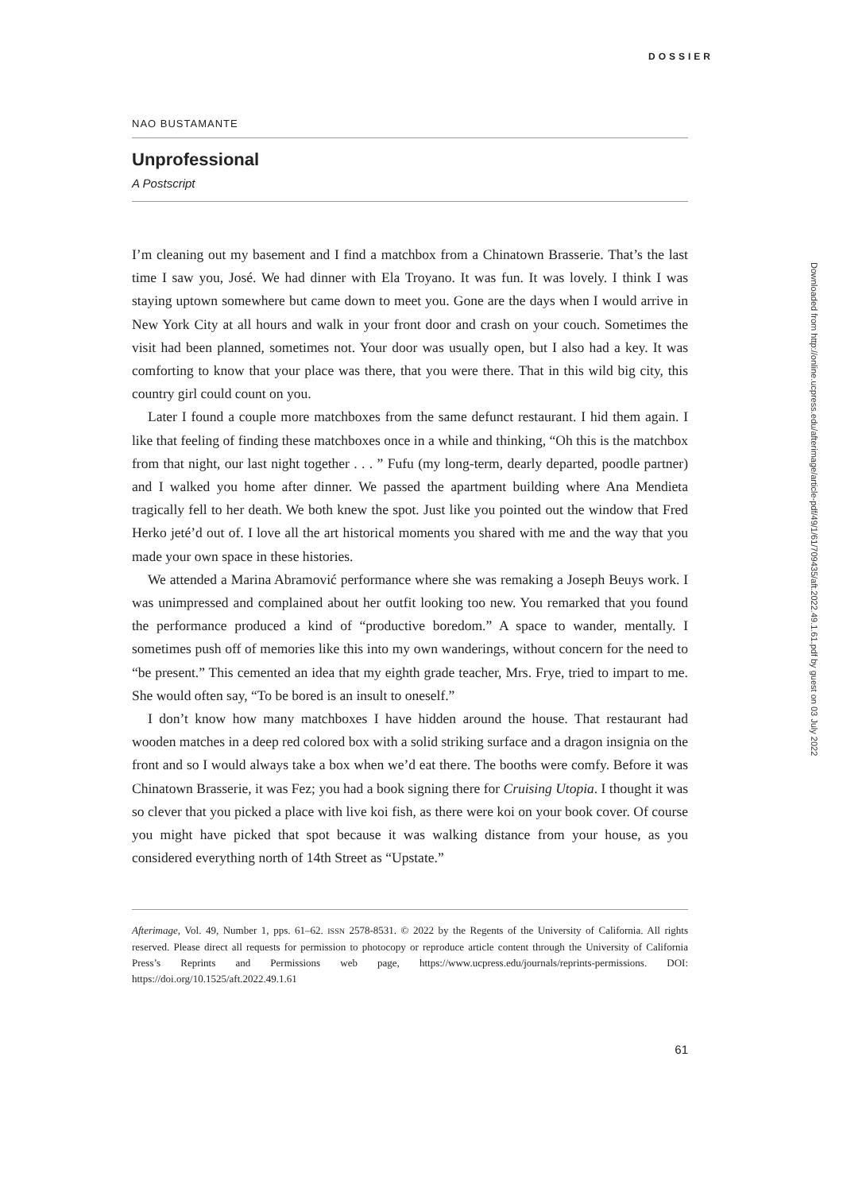DOSSIER
NAO BUSTAMANTE
Unprofessional
A Postscript
I’m cleaning out my basement and I find a matchbox from a Chinatown Brasserie. That’s the last time I saw you, José. We had dinner with Ela Troyano. It was fun. It was lovely. I think I was staying uptown somewhere but came down to meet you. Gone are the days when I would arrive in New York City at all hours and walk in your front door and crash on your couch. Sometimes the visit had been planned, sometimes not. Your door was usually open, but I also had a key. It was comforting to know that your place was there, that you were there. That in this wild big city, this country girl could count on you.
Later I found a couple more matchboxes from the same defunct restaurant. I hid them again. I like that feeling of finding these matchboxes once in a while and thinking, “Oh this is the matchbox from that night, our last night together . . . ” Fufu (my long-term, dearly departed, poodle partner) and I walked you home after dinner. We passed the apartment building where Ana Mendieta tragically fell to her death. We both knew the spot. Just like you pointed out the window that Fred Herko jeté’d out of. I love all the art historical moments you shared with me and the way that you made your own space in these histories.
We attended a Marina Abramović performance where she was remaking a Joseph Beuys work. I was unimpressed and complained about her outfit looking too new. You remarked that you found the performance produced a kind of “productive boredom.” A space to wander, mentally. I sometimes push off of memories like this into my own wanderings, without concern for the need to “be present.” This cemented an idea that my eighth grade teacher, Mrs. Frye, tried to impart to me. She would often say, “To be bored is an insult to oneself.”
I don’t know how many matchboxes I have hidden around the house. That restaurant had wooden matches in a deep red colored box with a solid striking surface and a dragon insignia on the front and so I would always take a box when we’d eat there. The booths were comfy. Before it was Chinatown Brasserie, it was Fez; you had a book signing there for Cruising Utopia. I thought it was so clever that you picked a place with live koi fish, as there were koi on your book cover. Of course you might have picked that spot because it was walking distance from your house, as you considered everything north of 14th Street as “Upstate.”
Afterimage, Vol. 49, Number 1, pps. 61–62. ISSN 2578-8531. © 2022 by the Regents of the University of California. All rights reserved. Please direct all requests for permission to photocopy or reproduce article content through the University of California Press’s Reprints and Permissions web page, https://www.ucpress.edu/journals/reprints-permissions. DOI: https://doi.org/10.1525/aft.2022.49.1.61
61
Downloaded from http://online.ucpress.edu/afterimage/article-pdf/49/1/61/709435/aft.2022.49.1.61.pdf by guest on 03 July 2022